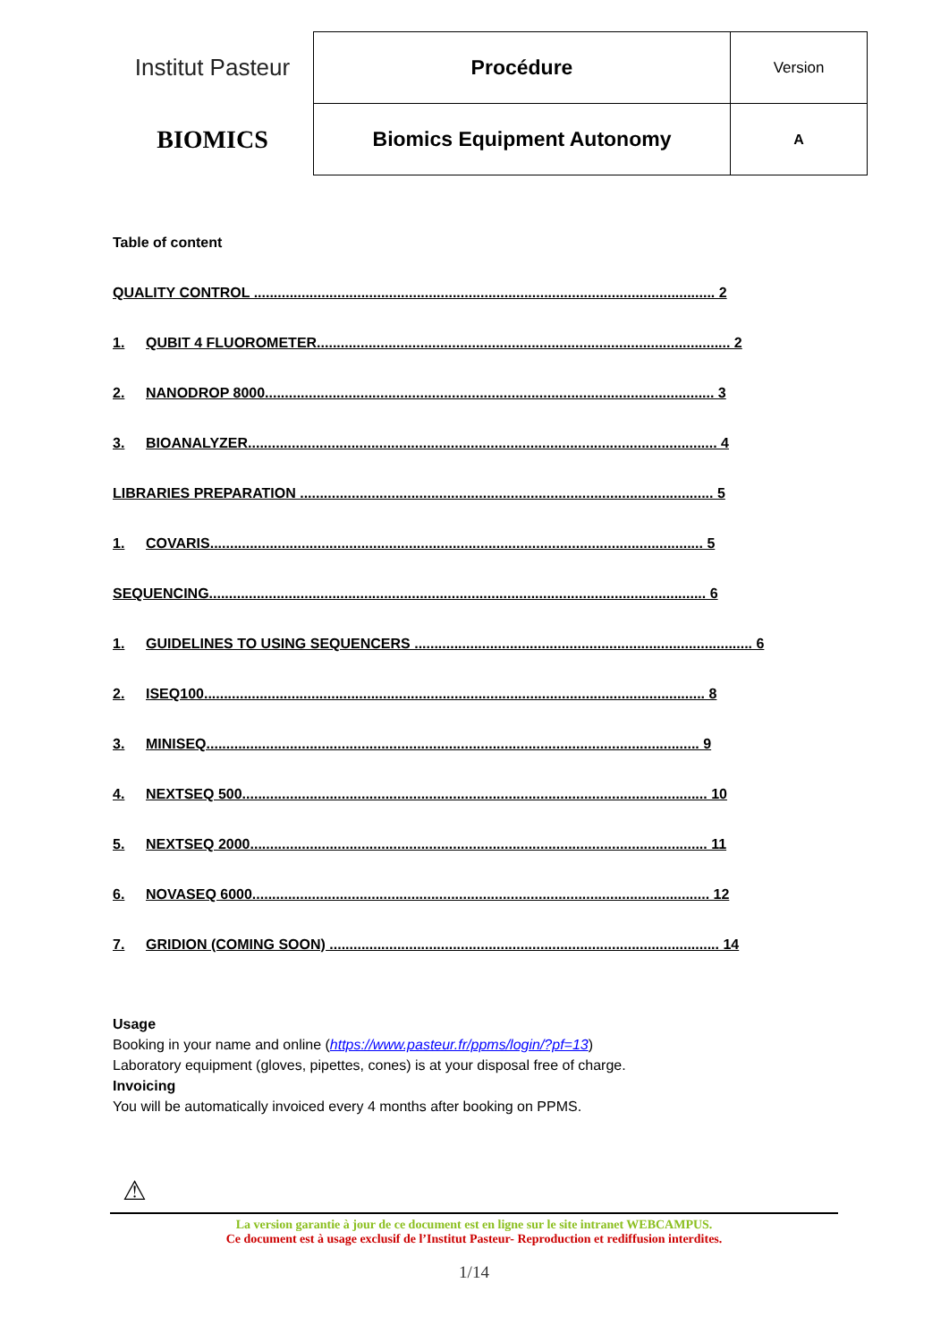| Institut Pasteur | Procédure | Version |
| BIOMICS | Biomics Equipment Autonomy | A |
Table of content
QUALITY CONTROL .................................................................................................................... 2
1. QUBIT 4 FLUOROMETER........................................................................................................ 2
2. NANODROP 8000................................................................................................................. 3
3. BIOANALYZER...................................................................................................................... 4
LIBRARIES PREPARATION ........................................................................................................ 5
1. COVARIS............................................................................................................................ 5
SEQUENCING............................................................................................................................. 6
1. GUIDELINES TO USING SEQUENCERS ..................................................................................... 6
2. ISEQ100.............................................................................................................................. 8
3. MINISEQ............................................................................................................................ 9
4. NEXTSEQ 500..................................................................................................................... 10
5. NEXTSEQ 2000................................................................................................................... 11
6. NOVASEQ 6000................................................................................................................... 12
7. GRIDION (COMING SOON) .................................................................................................. 14
Usage
Booking in your name and online (https://www.pasteur.fr/ppms/login/?pf=13)
Laboratory equipment (gloves, pipettes, cones) is at your disposal free of charge.
Invoicing
You will be automatically invoiced every 4 months after booking on PPMS.
⚠
La version garantie à jour de ce document est en ligne sur le site intranet WEBCAMPUS.
Ce document est à usage exclusif de l’Institut Pasteur- Reproduction et rediffusion interdites.
1/14